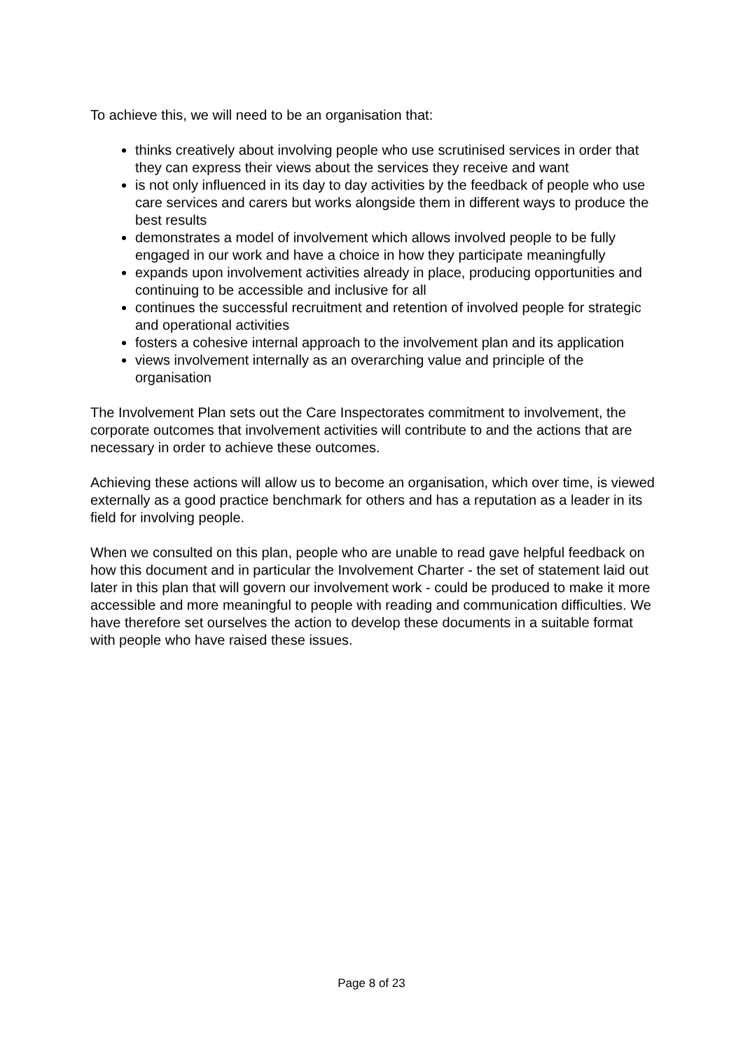To achieve this, we will need to be an organisation that:
thinks creatively about involving people who use scrutinised services in order that they can express their views about the services they receive and want
is not only influenced in its day to day activities by the feedback of people who use care services and carers but works alongside them in different ways to produce the best results
demonstrates a model of involvement which allows involved people to be fully engaged in our work and have a choice in how they participate meaningfully
expands upon involvement activities already in place, producing opportunities and continuing to be accessible and inclusive for all
continues the successful recruitment and retention of involved people for strategic and operational activities
fosters a cohesive internal approach to the involvement plan and its application
views involvement internally as an overarching value and principle of the organisation
The Involvement Plan sets out the Care Inspectorates commitment to involvement, the corporate outcomes that involvement activities will contribute to and the actions that are necessary in order to achieve these outcomes.
Achieving these actions will allow us to become an organisation, which over time, is viewed externally as a good practice benchmark for others and has a reputation as a leader in its field for involving people.
When we consulted on this plan, people who are unable to read gave helpful feedback on how this document and in particular the Involvement Charter - the set of statement laid out later in this plan that will govern our involvement work - could be produced to make it more accessible and more meaningful to people with reading and communication difficulties. We have therefore set ourselves the action to develop these documents in a suitable format with people who have raised these issues.
Page 8 of 23